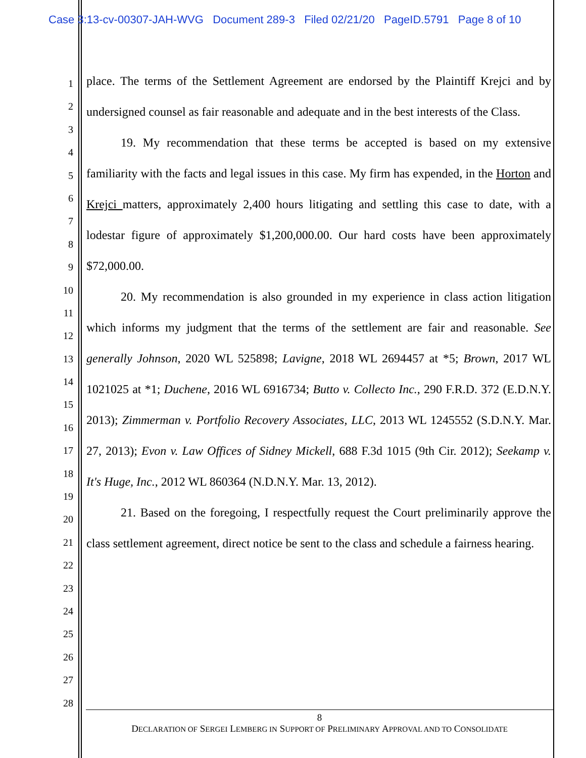Case 3:13-cv-00307-JAH-WVG Document 289-3 Filed 02/21/20 PageID.5791 Page 8 of 10
1
2
3
4
5
6
7
8
9
10
11
12
13
14
15
16
17
18
19
20
21
22
23
24
25
26
27
28
place. The terms of the Settlement Agreement are endorsed by the Plaintiff Krejci and by undersigned counsel as fair reasonable and adequate and in the best interests of the Class.
19. My recommendation that these terms be accepted is based on my extensive familiarity with the facts and legal issues in this case. My firm has expended, in the Horton and Krejci matters, approximately 2,400 hours litigating and settling this case to date, with a lodestar figure of approximately $1,200,000.00. Our hard costs have been approximately $72,000.00.
20. My recommendation is also grounded in my experience in class action litigation which informs my judgment that the terms of the settlement are fair and reasonable. See generally Johnson, 2020 WL 525898; Lavigne, 2018 WL 2694457 at *5; Brown, 2017 WL 1021025 at *1; Duchene, 2016 WL 6916734; Butto v. Collecto Inc., 290 F.R.D. 372 (E.D.N.Y. 2013); Zimmerman v. Portfolio Recovery Associates, LLC, 2013 WL 1245552 (S.D.N.Y. Mar. 27, 2013); Evon v. Law Offices of Sidney Mickell, 688 F.3d 1015 (9th Cir. 2012); Seekamp v. It's Huge, Inc., 2012 WL 860364 (N.D.N.Y. Mar. 13, 2012).
21. Based on the foregoing, I respectfully request the Court preliminarily approve the class settlement agreement, direct notice be sent to the class and schedule a fairness hearing.
8
DECLARATION OF SERGEI LEMBERG IN SUPPORT OF PRELIMINARY APPROVAL AND TO CONSOLIDATE